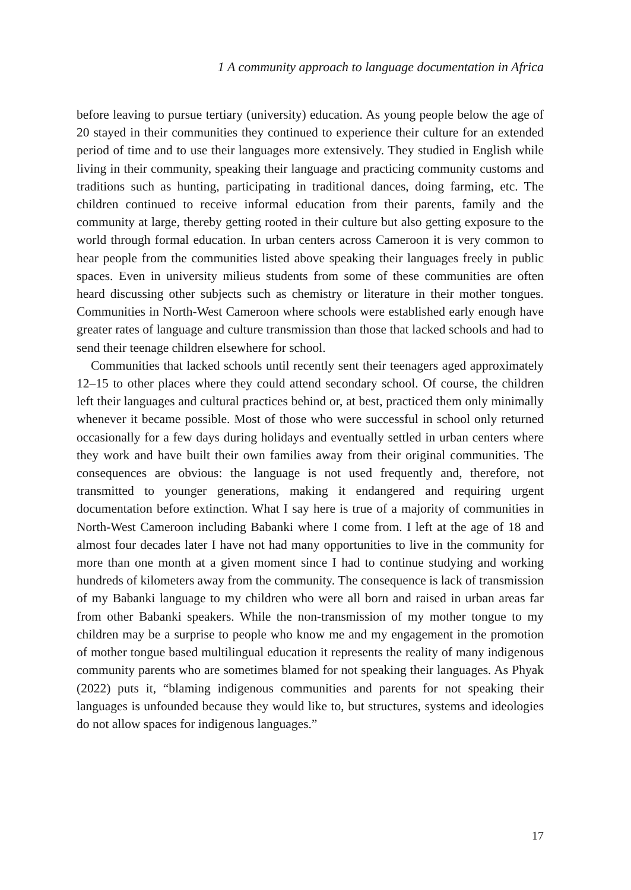1 A community approach to language documentation in Africa
before leaving to pursue tertiary (university) education. As young people below the age of 20 stayed in their communities they continued to experience their culture for an extended period of time and to use their languages more extensively. They studied in English while living in their community, speaking their language and practicing community customs and traditions such as hunting, participating in traditional dances, doing farming, etc. The children continued to receive informal education from their parents, family and the community at large, thereby getting rooted in their culture but also getting exposure to the world through formal education. In urban centers across Cameroon it is very common to hear people from the communities listed above speaking their languages freely in public spaces. Even in university milieus students from some of these communities are often heard discussing other subjects such as chemistry or literature in their mother tongues. Communities in North-West Cameroon where schools were established early enough have greater rates of language and culture transmission than those that lacked schools and had to send their teenage children elsewhere for school.
Communities that lacked schools until recently sent their teenagers aged approximately 12–15 to other places where they could attend secondary school. Of course, the children left their languages and cultural practices behind or, at best, practiced them only minimally whenever it became possible. Most of those who were successful in school only returned occasionally for a few days during holidays and eventually settled in urban centers where they work and have built their own families away from their original communities. The consequences are obvious: the language is not used frequently and, therefore, not transmitted to younger generations, making it endangered and requiring urgent documentation before extinction. What I say here is true of a majority of communities in North-West Cameroon including Babanki where I come from. I left at the age of 18 and almost four decades later I have not had many opportunities to live in the community for more than one month at a given moment since I had to continue studying and working hundreds of kilometers away from the community. The consequence is lack of transmission of my Babanki language to my children who were all born and raised in urban areas far from other Babanki speakers. While the non-transmission of my mother tongue to my children may be a surprise to people who know me and my engagement in the promotion of mother tongue based multilingual education it represents the reality of many indigenous community parents who are sometimes blamed for not speaking their languages. As Phyak (2022) puts it, “blaming indigenous communities and parents for not speaking their languages is unfounded because they would like to, but structures, systems and ideologies do not allow spaces for indigenous languages.”
17